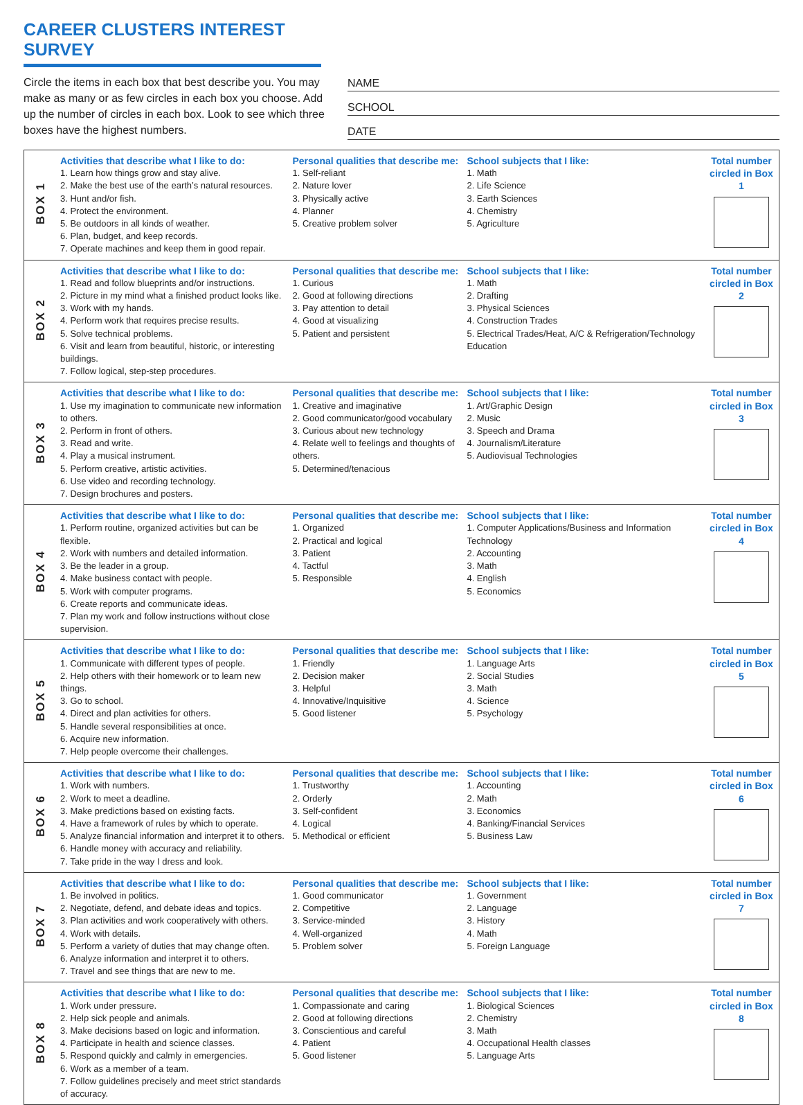CAREER CLUSTERS INTEREST SURVEY
Circle the items in each box that best describe you. You may make as many or as few circles in each box you choose. Add up the number of circles in each box. Look to see which three boxes have the highest numbers.
NAME
SCHOOL
DATE
| BOX 1 | Activities that describe what I like to do: 1. Learn how things grow and stay alive. 2. Make the best use of the earth’s natural resources. 3. Hunt and/or fish. 4. Protect the environment. 5. Be outdoors in all kinds of weather. 6. Plan, budget, and keep records. 7. Operate machines and keep them in good repair. | Personal qualities that describe me: 1. Self-reliant 2. Nature lover 3. Physically active 4. Planner 5. Creative problem solver | School subjects that I like: 1. Math 2. Life Science 3. Earth Sciences 4. Chemistry 5. Agriculture | Total number circled in Box 1 |
| BOX 2 | Activities that describe what I like to do: 1. Read and follow blueprints and/or instructions. 2. Picture in my mind what a finished product looks like. 3. Work with my hands. 4. Perform work that requires precise results. 5. Solve technical problems. 6. Visit and learn from beautiful, historic, or interesting buildings. 7. Follow logical, step-step procedures. | Personal qualities that describe me: 1. Curious 2. Good at following directions 3. Pay attention to detail 4. Good at visualizing 5. Patient and persistent | School subjects that I like: 1. Math 2. Drafting 3. Physical Sciences 4. Construction Trades 5. Electrical Trades/Heat, A/C & Refrigeration/Technology Education | Total number circled in Box 2 |
| BOX 3 | Activities that describe what I like to do: 1. Use my imagination to communicate new information to others. 2. Perform in front of others. 3. Read and write. 4. Play a musical instrument. 5. Perform creative, artistic activities. 6. Use video and recording technology. 7. Design brochures and posters. | Personal qualities that describe me: 1. Creative and imaginative 2. Good communicator/good vocabulary 3. Curious about new technology 4. Relate well to feelings and thoughts of others. 5. Determined/tenacious | School subjects that I like: 1. Art/Graphic Design 2. Music 3. Speech and Drama 4. Journalism/Literature 5. Audiovisual Technologies | Total number circled in Box 3 |
| BOX 4 | Activities that describe what I like to do: 1. Perform routine, organized activities but can be flexible. 2. Work with numbers and detailed information. 3. Be the leader in a group. 4. Make business contact with people. 5. Work with computer programs. 6. Create reports and communicate ideas. 7. Plan my work and follow instructions without close supervision. | Personal qualities that describe me: 1. Organized 2. Practical and logical 3. Patient 4. Tactful 5. Responsible | School subjects that I like: 1. Computer Applications/Business and Information Technology 2. Accounting 3. Math 4. English 5. Economics | Total number circled in Box 4 |
| BOX 5 | Activities that describe what I like to do: 1. Communicate with different types of people. 2. Help others with their homework or to learn new things. 3. Go to school. 4. Direct and plan activities for others. 5. Handle several responsibilities at once. 6. Acquire new information. 7. Help people overcome their challenges. | Personal qualities that describe me: 1. Friendly 2. Decision maker 3. Helpful 4. Innovative/Inquisitive 5. Good listener | School subjects that I like: 1. Language Arts 2. Social Studies 3. Math 4. Science 5. Psychology | Total number circled in Box 5 |
| BOX 6 | Activities that describe what I like to do: 1. Work with numbers. 2. Work to meet a deadline. 3. Make predictions based on existing facts. 4. Have a framework of rules by which to operate. 5. Analyze financial information and interpret it to others. 6. Handle money with accuracy and reliability. 7. Take pride in the way I dress and look. | Personal qualities that describe me: 1. Trustworthy 2. Orderly 3. Self-confident 4. Logical 5. Methodical or efficient | School subjects that I like: 1. Accounting 2. Math 3. Economics 4. Banking/Financial Services 5. Business Law | Total number circled in Box 6 |
| BOX 7 | Activities that describe what I like to do: 1. Be involved in politics. 2. Negotiate, defend, and debate ideas and topics. 3. Plan activities and work cooperatively with others. 4. Work with details. 5. Perform a variety of duties that may change often. 6. Analyze information and interpret it to others. 7. Travel and see things that are new to me. | Personal qualities that describe me: 1. Good communicator 2. Competitive 3. Service-minded 4. Well-organized 5. Problem solver | School subjects that I like: 1. Government 2. Language 3. History 4. Math 5. Foreign Language | Total number circled in Box 7 |
| BOX 8 | Activities that describe what I like to do: 1. Work under pressure. 2. Help sick people and animals. 3. Make decisions based on logic and information. 4. Participate in health and science classes. 5. Respond quickly and calmly in emergencies. 6. Work as a member of a team. 7. Follow guidelines precisely and meet strict standards of accuracy. | Personal qualities that describe me: 1. Compassionate and caring 2. Good at following directions 3. Conscientious and careful 4. Patient 5. Good listener | School subjects that I like: 1. Biological Sciences 2. Chemistry 3. Math 4. Occupational Health classes 5. Language Arts | Total number circled in Box 8 |